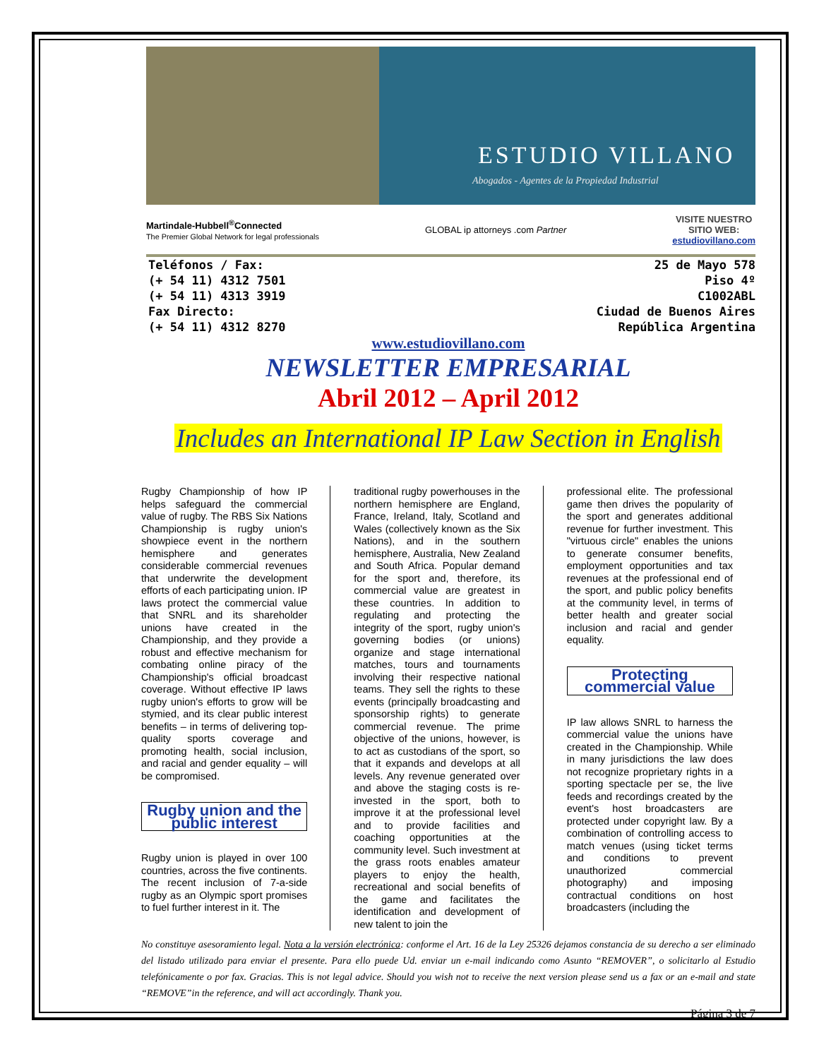ESTUDIO VILLANO
Abogados - Agentes de la Propiedad Industrial
Martindale-Hubbell<sup>®</sup>Connected
The Premier Global Network for legal professionals
GLOBAL ip attorneys .com Partner
VISITE NUESTRO
SITIO WEB:
estudiovillano.com
Teléfonos / Fax:
(+ 54 11) 4312 7501
(+ 54 11) 4313 3919
Fax Directo:
(+ 54 11) 4312 8270
25 de Mayo 578
Piso 4º
C1002ABL
Ciudad de Buenos Aires
República Argentina
www.estudiovillano.com
NEWSLETTER EMPRESARIAL
Abril 2012 – April 2012
Includes an International IP Law Section in English
Rugby Championship of how IP helps safeguard the commercial value of rugby. The RBS Six Nations Championship is rugby union's showpiece event in the northern hemisphere and generates considerable commercial revenues that underwrite the development efforts of each participating union. IP laws protect the commercial value that SNRL and its shareholder unions have created in the Championship, and they provide a robust and effective mechanism for combating online piracy of the Championship's official broadcast coverage. Without effective IP laws rugby union's efforts to grow will be stymied, and its clear public interest benefits – in terms of delivering top-quality sports coverage and promoting health, social inclusion, and racial and gender equality – will be compromised.
Rugby union and the public interest
Rugby union is played in over 100 countries, across the five continents. The recent inclusion of 7-a-side rugby as an Olympic sport promises to fuel further interest in it. The
traditional rugby powerhouses in the northern hemisphere are England, France, Ireland, Italy, Scotland and Wales (collectively known as the Six Nations), and in the southern hemisphere, Australia, New Zealand and South Africa. Popular demand for the sport and, therefore, its commercial value are greatest in these countries. In addition to regulating and protecting the integrity of the sport, rugby union's governing bodies (or unions) organize and stage international matches, tours and tournaments involving their respective national teams. They sell the rights to these events (principally broadcasting and sponsorship rights) to generate commercial revenue. The prime objective of the unions, however, is to act as custodians of the sport, so that it expands and develops at all levels. Any revenue generated over and above the staging costs is re-invested in the sport, both to improve it at the professional level and to provide facilities and coaching opportunities at the community level. Such investment at the grass roots enables amateur players to enjoy the health, recreational and social benefits of the game and facilitates the identification and development of new talent to join the
professional elite. The professional game then drives the popularity of the sport and generates additional revenue for further investment. This "virtuous circle" enables the unions to generate consumer benefits, employment opportunities and tax revenues at the professional end of the sport, and public policy benefits at the community level, in terms of better health and greater social inclusion and racial and gender equality.
Protecting commercial value
IP law allows SNRL to harness the commercial value the unions have created in the Championship. While in many jurisdictions the law does not recognize proprietary rights in a sporting spectacle per se, the live feeds and recordings created by the event's host broadcasters are protected under copyright law. By a combination of controlling access to match venues (using ticket terms and conditions to prevent unauthorized commercial photography) and imposing contractual conditions on host broadcasters (including the
No constituye asesoramiento legal. Nota a la versión electrónica: conforme el Art. 16 de la Ley 25326 dejamos constancia de su derecho a ser eliminado del listado utilizado para enviar el presente. Para ello puede Ud. enviar un e-mail indicando como Asunto “REMOVER”, o solicitarlo al Estudio telefónicamente o por fax. Gracias. This is not legal advice. Should you wish not to receive the next version please send us a fax or an e-mail and state “REMOVE”in the reference, and will act accordingly. Thank you.
Página 3 de 7